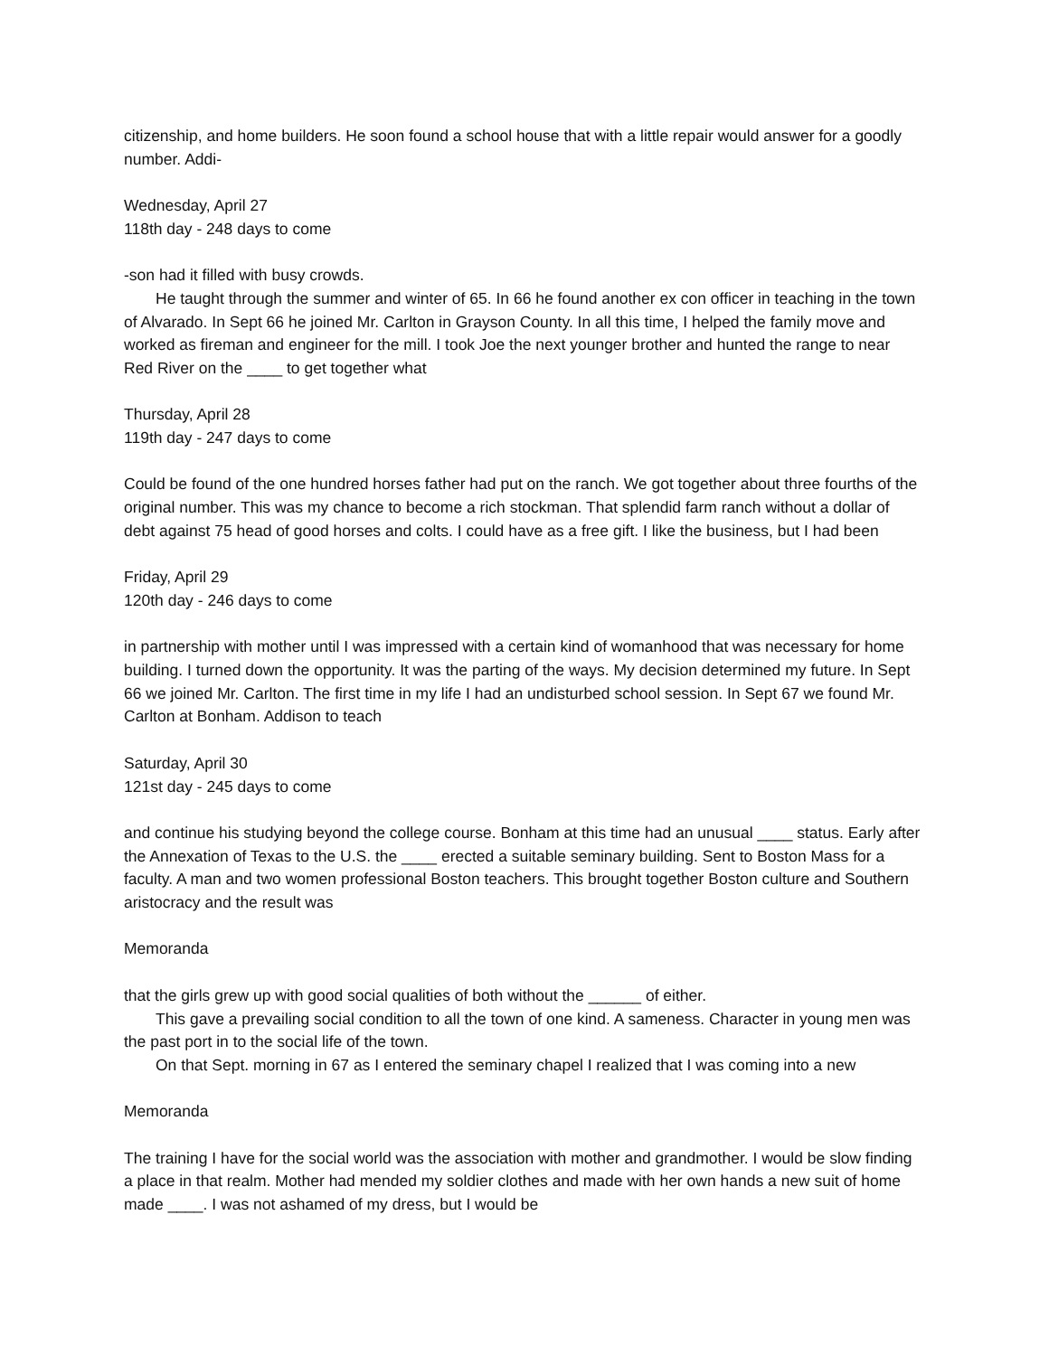citizenship, and home builders. He soon found a school house that with a little repair would answer for a goodly number. Addi-
Wednesday, April 27
118th day - 248 days to come
-son had it filled with busy crowds.
He taught through the summer and winter of 65. In 66 he found another ex con officer in teaching in the town of Alvarado. In Sept 66 he joined Mr. Carlton in Grayson County. In all this time, I helped the family move and worked as fireman and engineer for the mill. I took Joe the next younger brother and hunted the range to near Red River on the ____ to get together what
Thursday, April 28
119th day - 247 days to come
Could be found of the one hundred horses father had put on the ranch. We got together about three fourths of the original number. This was my chance to become a rich stockman. That splendid farm ranch without a dollar of debt against 75 head of good horses and colts. I could have as a free gift. I like the business, but I had been
Friday, April 29
120th day - 246 days to come
in partnership with mother until I was impressed with a certain kind of womanhood that was necessary for home building. I turned down the opportunity. It was the parting of the ways. My decision determined my future. In Sept 66 we joined Mr. Carlton. The first time in my life I had an undisturbed school session. In Sept 67 we found Mr. Carlton at Bonham. Addison to teach
Saturday, April 30
121st day - 245 days to come
and continue his studying beyond the college course. Bonham at this time had an unusual ____ status. Early after the Annexation of Texas to the U.S. the ____ erected a suitable seminary building. Sent to Boston Mass for a faculty. A man and two women professional Boston teachers. This brought together Boston culture and Southern aristocracy and the result was
Memoranda
that the girls grew up with good social qualities of both without the ______ of either.
This gave a prevailing social condition to all the town of one kind. A sameness. Character in young men was the past port in to the social life of the town.
On that Sept. morning in 67 as I entered the seminary chapel I realized that I was coming into a new
Memoranda
The training I have for the social world was the association with mother and grandmother. I would be slow finding a place in that realm. Mother had mended my soldier clothes and made with her own hands a new suit of home made ____. I was not ashamed of my dress, but I would be